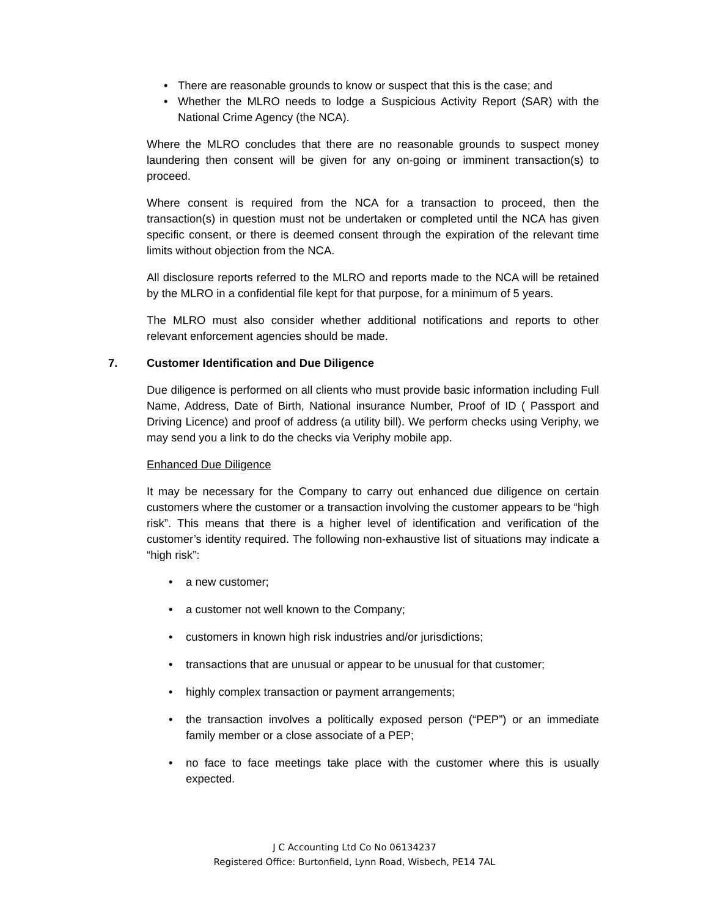• There are reasonable grounds to know or suspect that this is the case; and
• Whether the MLRO needs to lodge a Suspicious Activity Report (SAR) with the National Crime Agency (the NCA).
Where the MLRO concludes that there are no reasonable grounds to suspect money laundering then consent will be given for any on-going or imminent transaction(s) to proceed.
Where consent is required from the NCA for a transaction to proceed, then the transaction(s) in question must not be undertaken or completed until the NCA has given specific consent, or there is deemed consent through the expiration of the relevant time limits without objection from the NCA.
All disclosure reports referred to the MLRO and reports made to the NCA will be retained by the MLRO in a confidential file kept for that purpose, for a minimum of 5 years.
The MLRO must also consider whether additional notifications and reports to other relevant enforcement agencies should be made.
7. Customer Identification and Due Diligence
Due diligence is performed on all clients who must provide basic information including Full Name, Address, Date of Birth, National insurance Number, Proof of ID ( Passport and Driving Licence) and proof of address (a utility bill). We perform checks using Veriphy, we may send you a link to do the checks via Veriphy mobile app.
Enhanced Due Diligence
It may be necessary for the Company to carry out enhanced due diligence on certain customers where the customer or a transaction involving the customer appears to be “high risk”. This means that there is a higher level of identification and verification of the customer’s identity required. The following non-exhaustive list of situations may indicate a “high risk”:
• a new customer;
• a customer not well known to the Company;
• customers in known high risk industries and/or jurisdictions;
• transactions that are unusual or appear to be unusual for that customer;
• highly complex transaction or payment arrangements;
• the transaction involves a politically exposed person (“PEP”) or an immediate family member or a close associate of a PEP;
• no face to face meetings take place with the customer where this is usually expected.
J C Accounting Ltd Co No 06134237
Registered Office: Burtonfield, Lynn Road, Wisbech, PE14 7AL